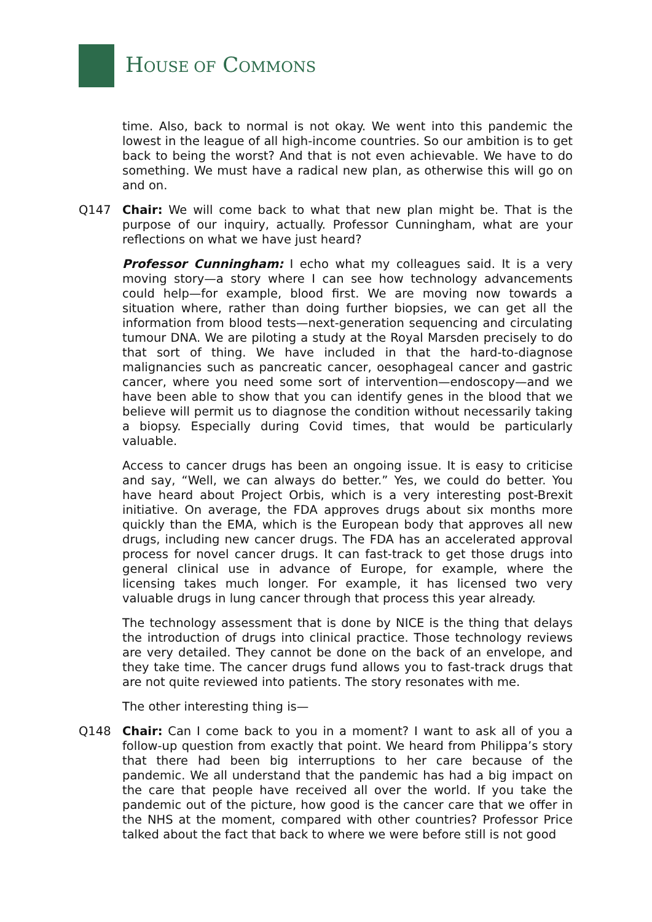HOUSE OF COMMONS
time. Also, back to normal is not okay. We went into this pandemic the lowest in the league of all high-income countries. So our ambition is to get back to being the worst? And that is not even achievable. We have to do something. We must have a radical new plan, as otherwise this will go on and on.
Q147 Chair: We will come back to what that new plan might be. That is the purpose of our inquiry, actually. Professor Cunningham, what are your reflections on what we have just heard?
Professor Cunningham: I echo what my colleagues said. It is a very moving story—a story where I can see how technology advancements could help—for example, blood first. We are moving now towards a situation where, rather than doing further biopsies, we can get all the information from blood tests—next-generation sequencing and circulating tumour DNA. We are piloting a study at the Royal Marsden precisely to do that sort of thing. We have included in that the hard-to-diagnose malignancies such as pancreatic cancer, oesophageal cancer and gastric cancer, where you need some sort of intervention—endoscopy—and we have been able to show that you can identify genes in the blood that we believe will permit us to diagnose the condition without necessarily taking a biopsy. Especially during Covid times, that would be particularly valuable.
Access to cancer drugs has been an ongoing issue. It is easy to criticise and say, “Well, we can always do better.” Yes, we could do better. You have heard about Project Orbis, which is a very interesting post-Brexit initiative. On average, the FDA approves drugs about six months more quickly than the EMA, which is the European body that approves all new drugs, including new cancer drugs. The FDA has an accelerated approval process for novel cancer drugs. It can fast-track to get those drugs into general clinical use in advance of Europe, for example, where the licensing takes much longer. For example, it has licensed two very valuable drugs in lung cancer through that process this year already.
The technology assessment that is done by NICE is the thing that delays the introduction of drugs into clinical practice. Those technology reviews are very detailed. They cannot be done on the back of an envelope, and they take time. The cancer drugs fund allows you to fast-track drugs that are not quite reviewed into patients. The story resonates with me.
The other interesting thing is—
Q148 Chair: Can I come back to you in a moment? I want to ask all of you a follow-up question from exactly that point. We heard from Philippa’s story that there had been big interruptions to her care because of the pandemic. We all understand that the pandemic has had a big impact on the care that people have received all over the world. If you take the pandemic out of the picture, how good is the cancer care that we offer in the NHS at the moment, compared with other countries? Professor Price talked about the fact that back to where we were before still is not good